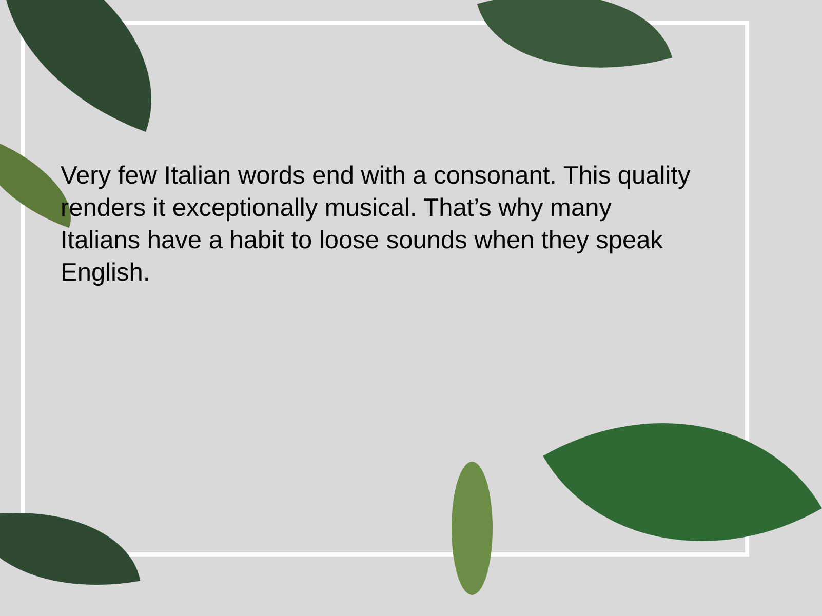Very few Italian words end with a consonant. This quality renders it exceptionally musical. That’s why many Italians have a habit to loose sounds when they speak English.